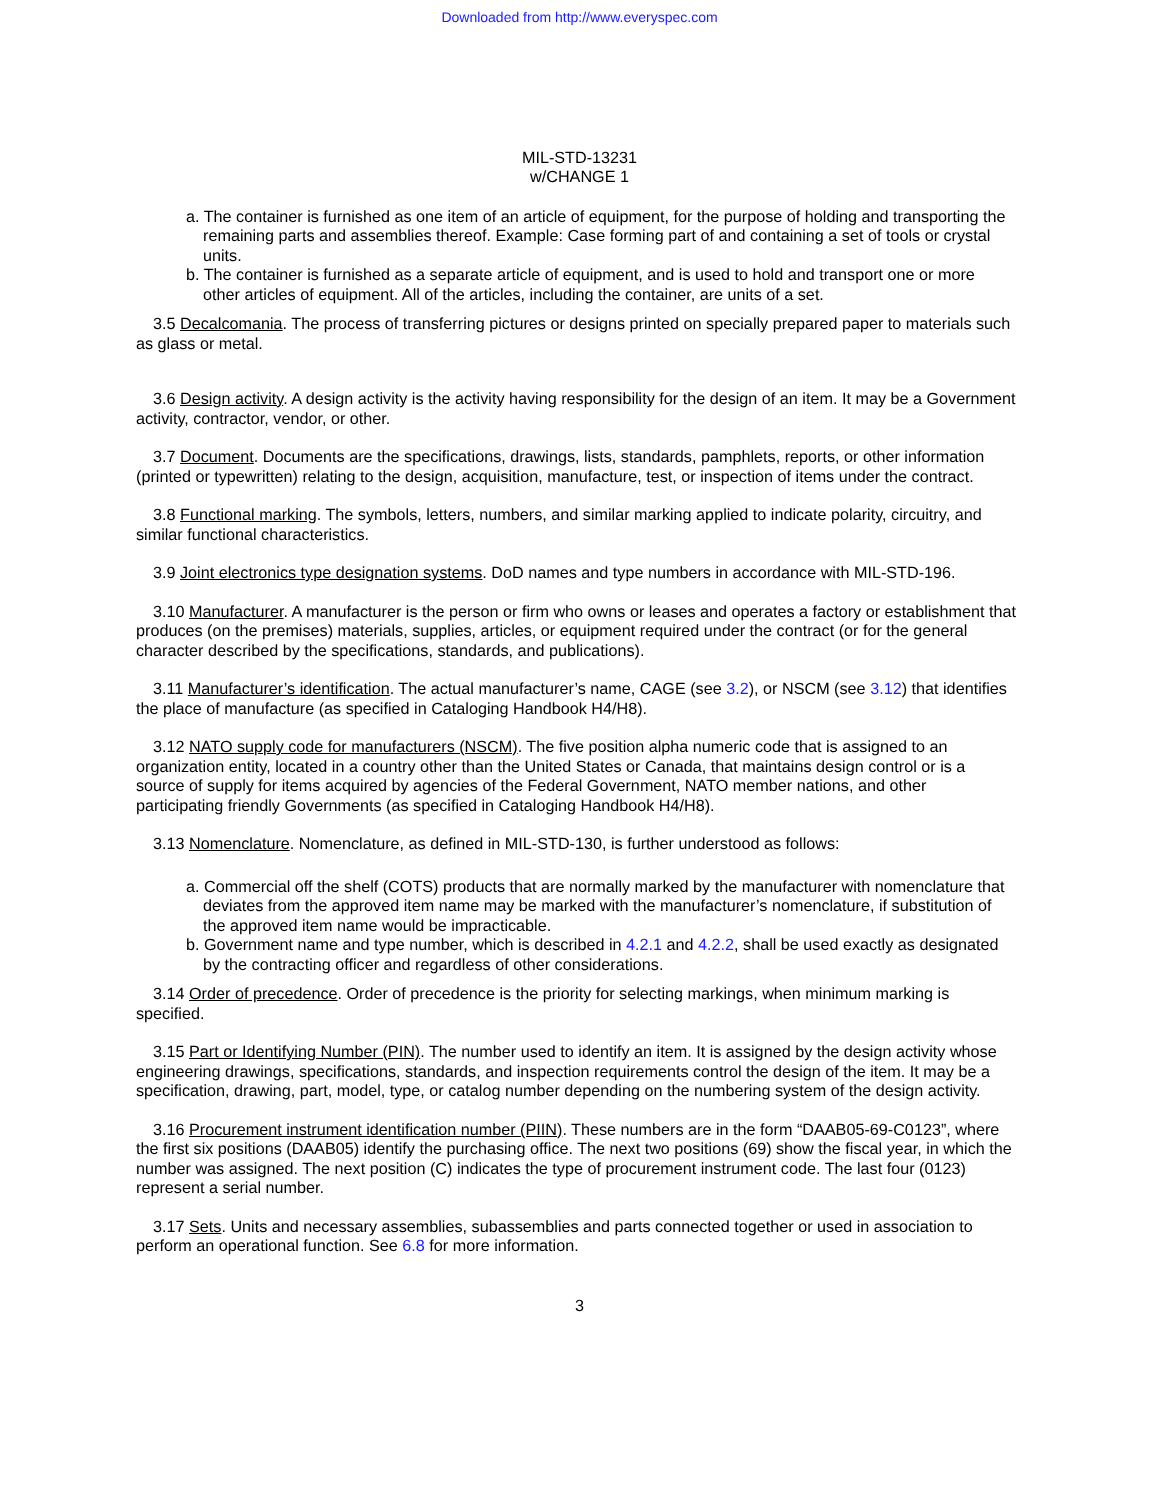Downloaded from http://www.everyspec.com
MIL-STD-13231
w/CHANGE 1
a. The container is furnished as one item of an article of equipment, for the purpose of holding and transporting the remaining parts and assemblies thereof. Example: Case forming part of and containing a set of tools or crystal units.
b. The container is furnished as a separate article of equipment, and is used to hold and transport one or more other articles of equipment. All of the articles, including the container, are units of a set.
3.5 Decalcomania. The process of transferring pictures or designs printed on specially prepared paper to materials such as glass or metal.
3.6 Design activity. A design activity is the activity having responsibility for the design of an item. It may be a Government activity, contractor, vendor, or other.
3.7 Document. Documents are the specifications, drawings, lists, standards, pamphlets, reports, or other information (printed or typewritten) relating to the design, acquisition, manufacture, test, or inspection of items under the contract.
3.8 Functional marking. The symbols, letters, numbers, and similar marking applied to indicate polarity, circuitry, and similar functional characteristics.
3.9 Joint electronics type designation systems. DoD names and type numbers in accordance with MIL-STD-196.
3.10 Manufacturer. A manufacturer is the person or firm who owns or leases and operates a factory or establishment that produces (on the premises) materials, supplies, articles, or equipment required under the contract (or for the general character described by the specifications, standards, and publications).
3.11 Manufacturer’s identification. The actual manufacturer’s name, CAGE (see 3.2), or NSCM (see 3.12) that identifies the place of manufacture (as specified in Cataloging Handbook H4/H8).
3.12 NATO supply code for manufacturers (NSCM). The five position alpha numeric code that is assigned to an organization entity, located in a country other than the United States or Canada, that maintains design control or is a source of supply for items acquired by agencies of the Federal Government, NATO member nations, and other participating friendly Governments (as specified in Cataloging Handbook H4/H8).
3.13 Nomenclature. Nomenclature, as defined in MIL-STD-130, is further understood as follows:
a. Commercial off the shelf (COTS) products that are normally marked by the manufacturer with nomenclature that deviates from the approved item name may be marked with the manufacturer’s nomenclature, if substitution of the approved item name would be impracticable.
b. Government name and type number, which is described in 4.2.1 and 4.2.2, shall be used exactly as designated by the contracting officer and regardless of other considerations.
3.14 Order of precedence. Order of precedence is the priority for selecting markings, when minimum marking is specified.
3.15 Part or Identifying Number (PIN). The number used to identify an item. It is assigned by the design activity whose engineering drawings, specifications, standards, and inspection requirements control the design of the item. It may be a specification, drawing, part, model, type, or catalog number depending on the numbering system of the design activity.
3.16 Procurement instrument identification number (PIIN). These numbers are in the form “DAAB05-69-C0123”, where the first six positions (DAAB05) identify the purchasing office. The next two positions (69) show the fiscal year, in which the number was assigned. The next position (C) indicates the type of procurement instrument code. The last four (0123) represent a serial number.
3.17 Sets. Units and necessary assemblies, subassemblies and parts connected together or used in association to perform an operational function. See 6.8 for more information.
3